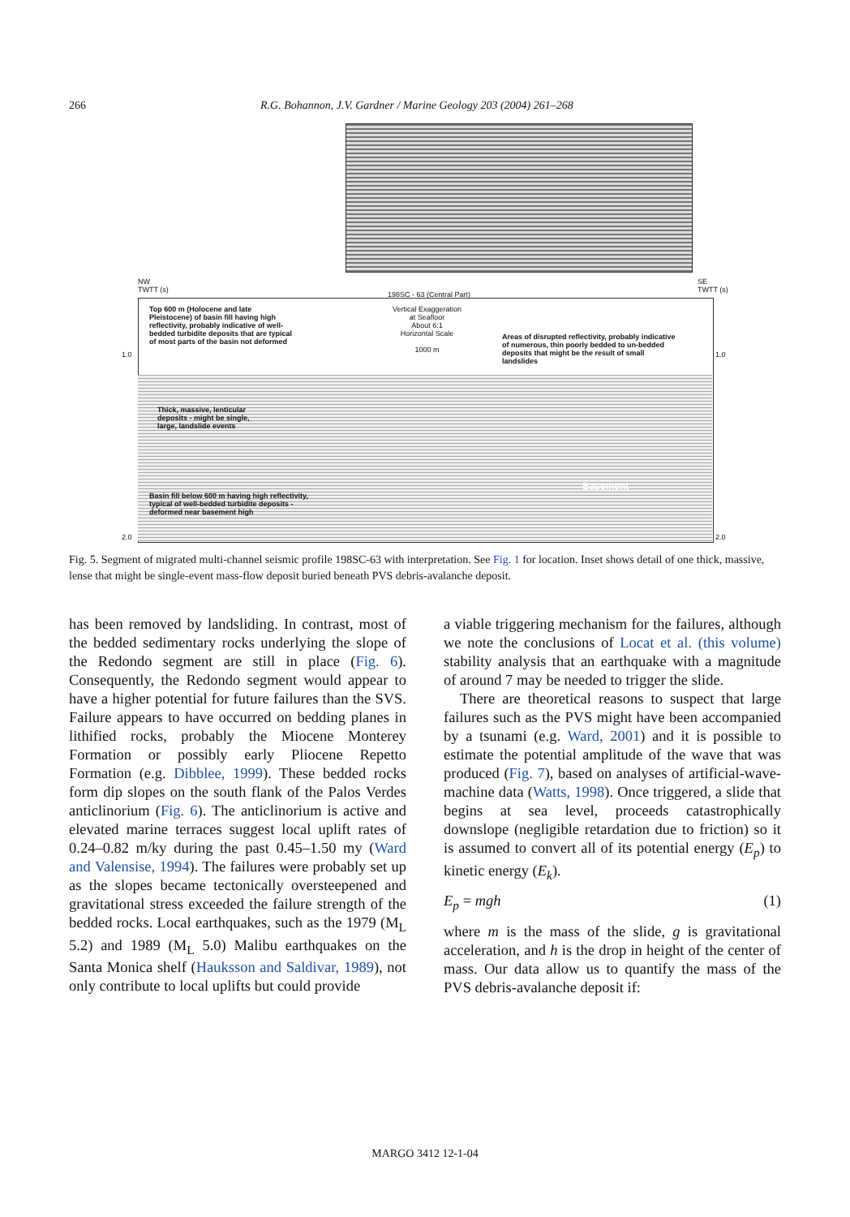266 R.G. Bohannon, J.V. Gardner / Marine Geology 203 (2004) 261–268
NW
TWTT (s)
198SC - 63 (Central Part)
SE
TWTT (s)
Top 600 m (Holocene and late Pleistocene) of basin fill having high reflectivity, probably indicative of well-bedded turbidite deposits that are typical of most parts of the basin not deformed
Vertical Exaggeration
at Seafloor
About 6:1
Horizontal Scale
1000 m
Areas of disrupted reflectivity, probably indicative of numerous, thin poorly bedded to un-bedded deposits that might be the result of small landslides
1.0 1.0
Thick, massive, lenticular deposits - might be single, large, landslide events
Basement
Basin fill below 600 m having high reflectivity, typical of well-bedded turbidite deposits - deformed near basement high
2.0 2.0
Fig. 5. Segment of migrated multi-channel seismic profile 198SC-63 with interpretation. See Fig. 1 for location. Inset shows detail of one thick, massive, lense that might be single-event mass-flow deposit buried beneath PVS debris-avalanche deposit.
has been removed by landsliding. In contrast, most of the bedded sedimentary rocks underlying the slope of the Redondo segment are still in place (Fig. 6). Consequently, the Redondo segment would appear to have a higher potential for future failures than the SVS. Failure appears to have occurred on bedding planes in lithified rocks, probably the Miocene Monterey Formation or possibly early Pliocene Repetto Formation (e.g. Dibblee, 1999). These bedded rocks form dip slopes on the south flank of the Palos Verdes anticlinorium (Fig. 6). The anticlinorium is active and elevated marine terraces suggest local uplift rates of 0.24–0.82 m/ky during the past 0.45–1.50 my (Ward and Valensise, 1994). The failures were probably set up as the slopes became tectonically oversteepened and gravitational stress exceeded the failure strength of the bedded rocks. Local earthquakes, such as the 1979 (M<sub>L</sub> 5.2) and 1989 (M<sub>L</sub> 5.0) Malibu earthquakes on the Santa Monica shelf (Hauksson and Saldivar, 1989), not only contribute to local uplifts but could provide
a viable triggering mechanism for the failures, although we note the conclusions of Locat et al. (this volume) stability analysis that an earthquake with a magnitude of around 7 may be needed to trigger the slide.
There are theoretical reasons to suspect that large failures such as the PVS might have been accompanied by a tsunami (e.g. Ward, 2001) and it is possible to estimate the potential amplitude of the wave that was produced (Fig. 7), based on analyses of artificial-wave-machine data (Watts, 1998). Once triggered, a slide that begins at sea level, proceeds catastrophically downslope (negligible retardation due to friction) so it is assumed to convert all of its potential energy (E<sub>p</sub>) to kinetic energy (E<sub>k</sub>).
E<sub>p</sub> = mgh (1)
where m is the mass of the slide, g is gravitational acceleration, and h is the drop in height of the center of mass. Our data allow us to quantify the mass of the PVS debris-avalanche deposit if:
MARGO 3412 12-1-04